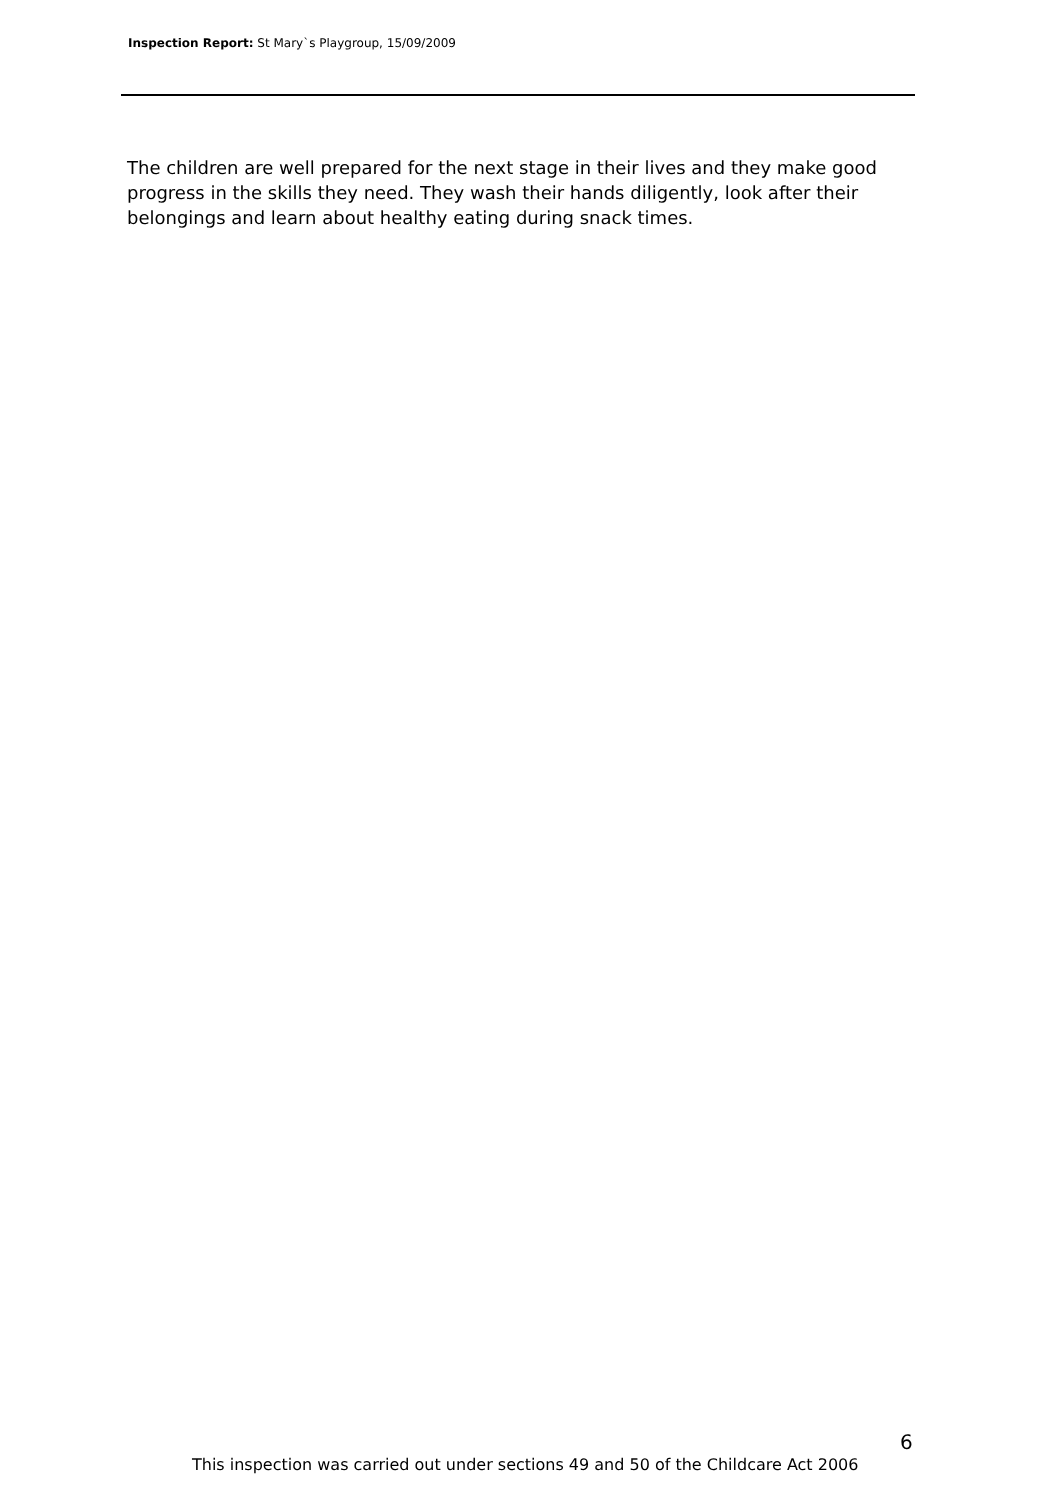Inspection Report: St Mary`s Playgroup, 15/09/2009
The children are well prepared for the next stage in their lives and they make good progress in the skills they need. They wash their hands diligently, look after their belongings and learn about healthy eating during snack times.
6
This inspection was carried out under sections 49 and 50 of the Childcare Act 2006